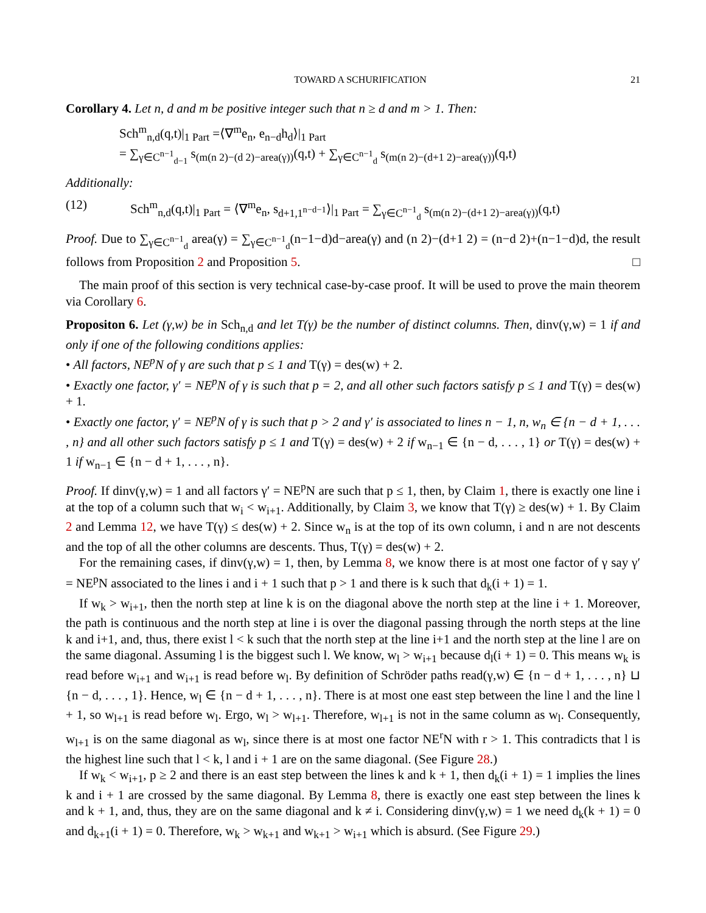TOWARD A SCHURIFICATION 21
Corollary 4. Let n, d and m be positive integer such that n ≥ d and m > 1. Then:
Sch<sup>m</sup><sub>n,d</sub>(q,t)|<sub>1 Part</sub> =⟨∇<sup>m</sup>e<sub>n</sub>, e<sub>n−d</sub>h<sub>d</sub>⟩|<sub>1 Part</sub>
= ∑<sub>γ∈C<sup>n−1</sup><sub>d−1</sub></sub> s<sub>(m(n 2)−(d 2)−area(γ))</sub>(q,t) + ∑<sub>γ∈C<sup>n−1</sup><sub>d</sub></sub> s<sub>(m(n 2)−(d+1 2)−area(γ))</sub>(q,t)
Additionally:
(12) Sch<sup>m</sup><sub>n,d</sub>(q,t)|<sub>1 Part</sub> = ⟨∇<sup>m</sup>e<sub>n</sub>, s<sub>d+1,1<sup>n−d−1</sup></sub>⟩|<sub>1 Part</sub> = ∑<sub>γ∈C<sup>n−1</sup><sub>d</sub></sub> s<sub>(m(n 2)−(d+1 2)−area(γ))</sub>(q,t)
Proof. Due to ∑<sub>γ∈C<sup>n−1</sup><sub>d</sub></sub> area(γ) = ∑<sub>γ∈C<sup>n−1</sup><sub>d</sub></sub>(n−1−d)d−area(γ) and (n 2)−(d+1 2) = (n−d 2)+(n−1−d)d, the result follows from Proposition 2 and Proposition 5. □
The main proof of this section is very technical case-by-case proof. It will be used to prove the main theorem via Corollary 6.
Propositon 6. Let (γ,w) be in Sch<sub>n,d</sub> and let T(γ) be the number of distinct columns. Then, dinv(γ,w) = 1 if and only if one of the following conditions applies:
• All factors, NE<sup>p</sup>N of γ are such that p ≤ 1 and T(γ) = des(w) + 2.
• Exactly one factor, γ′ = NE<sup>p</sup>N of γ is such that p = 2, and all other such factors satisfy p ≤ 1 and T(γ) = des(w) + 1.
• Exactly one factor, γ′ = NE<sup>p</sup>N of γ is such that p > 2 and γ′ is associated to lines n − 1, n, w<sub>n</sub> ∈ {n − d + 1, . . . , n} and all other such factors satisfy p ≤ 1 and T(γ) = des(w) + 2 if w<sub>n−1</sub> ∈ {n − d, . . . , 1} or T(γ) = des(w) + 1 if w<sub>n−1</sub> ∈ {n − d + 1, . . . , n}.
Proof. If dinv(γ,w) = 1 and all factors γ′ = NE<sup>p</sup>N are such that p ≤ 1, then, by Claim 1, there is exactly one line i at the top of a column such that w<sub>i</sub> < w<sub>i+1</sub>. Additionally, by Claim 3, we know that T(γ) ≥ des(w) + 1. By Claim 2 and Lemma 12, we have T(γ) ≤ des(w) + 2. Since w<sub>n</sub> is at the top of its own column, i and n are not descents and the top of all the other columns are descents. Thus, T(γ) = des(w) + 2.
For the remaining cases, if dinv(γ,w) = 1, then, by Lemma 8, we know there is at most one factor of γ say γ′ = NE<sup>p</sup>N associated to the lines i and i + 1 such that p > 1 and there is k such that d<sub>k</sub>(i + 1) = 1.
If w<sub>k</sub> > w<sub>i+1</sub>, then the north step at line k is on the diagonal above the north step at the line i + 1. Moreover, the path is continuous and the north step at line i is over the diagonal passing through the north steps at the line k and i+1, and, thus, there exist l < k such that the north step at the line i+1 and the north step at the line l are on the same diagonal. Assuming l is the biggest such l. We know, w<sub>l</sub> > w<sub>i+1</sub> because d<sub>l</sub>(i + 1) = 0. This means w<sub>k</sub> is read before w<sub>i+1</sub> and w<sub>i+1</sub> is read before w<sub>l</sub>. By definition of Schröder paths read(γ,w) ∈ {n − d + 1, . . . , n} ⊔ {n − d, . . . , 1}. Hence, w<sub>l</sub> ∈ {n − d + 1, . . . , n}. There is at most one east step between the line l and the line l + 1, so w<sub>l+1</sub> is read before w<sub>l</sub>. Ergo, w<sub>l</sub> > w<sub>l+1</sub>. Therefore, w<sub>l+1</sub> is not in the same column as w<sub>l</sub>. Consequently, w<sub>l+1</sub> is on the same diagonal as w<sub>l</sub>, since there is at most one factor NE<sup>r</sup>N with r > 1. This contradicts that l is the highest line such that l < k, l and i + 1 are on the same diagonal. (See Figure 28.)
If w<sub>k</sub> < w<sub>i+1</sub>, p ≥ 2 and there is an east step between the lines k and k + 1, then d<sub>k</sub>(i + 1) = 1 implies the lines k and i + 1 are crossed by the same diagonal. By Lemma 8, there is exactly one east step between the lines k and k + 1, and, thus, they are on the same diagonal and k ≠ i. Considering dinv(γ,w) = 1 we need d<sub>k</sub>(k + 1) = 0 and d<sub>k+1</sub>(i + 1) = 0. Therefore, w<sub>k</sub> > w<sub>k+1</sub> and w<sub>k+1</sub> > w<sub>i+1</sub> which is absurd. (See Figure 29.)